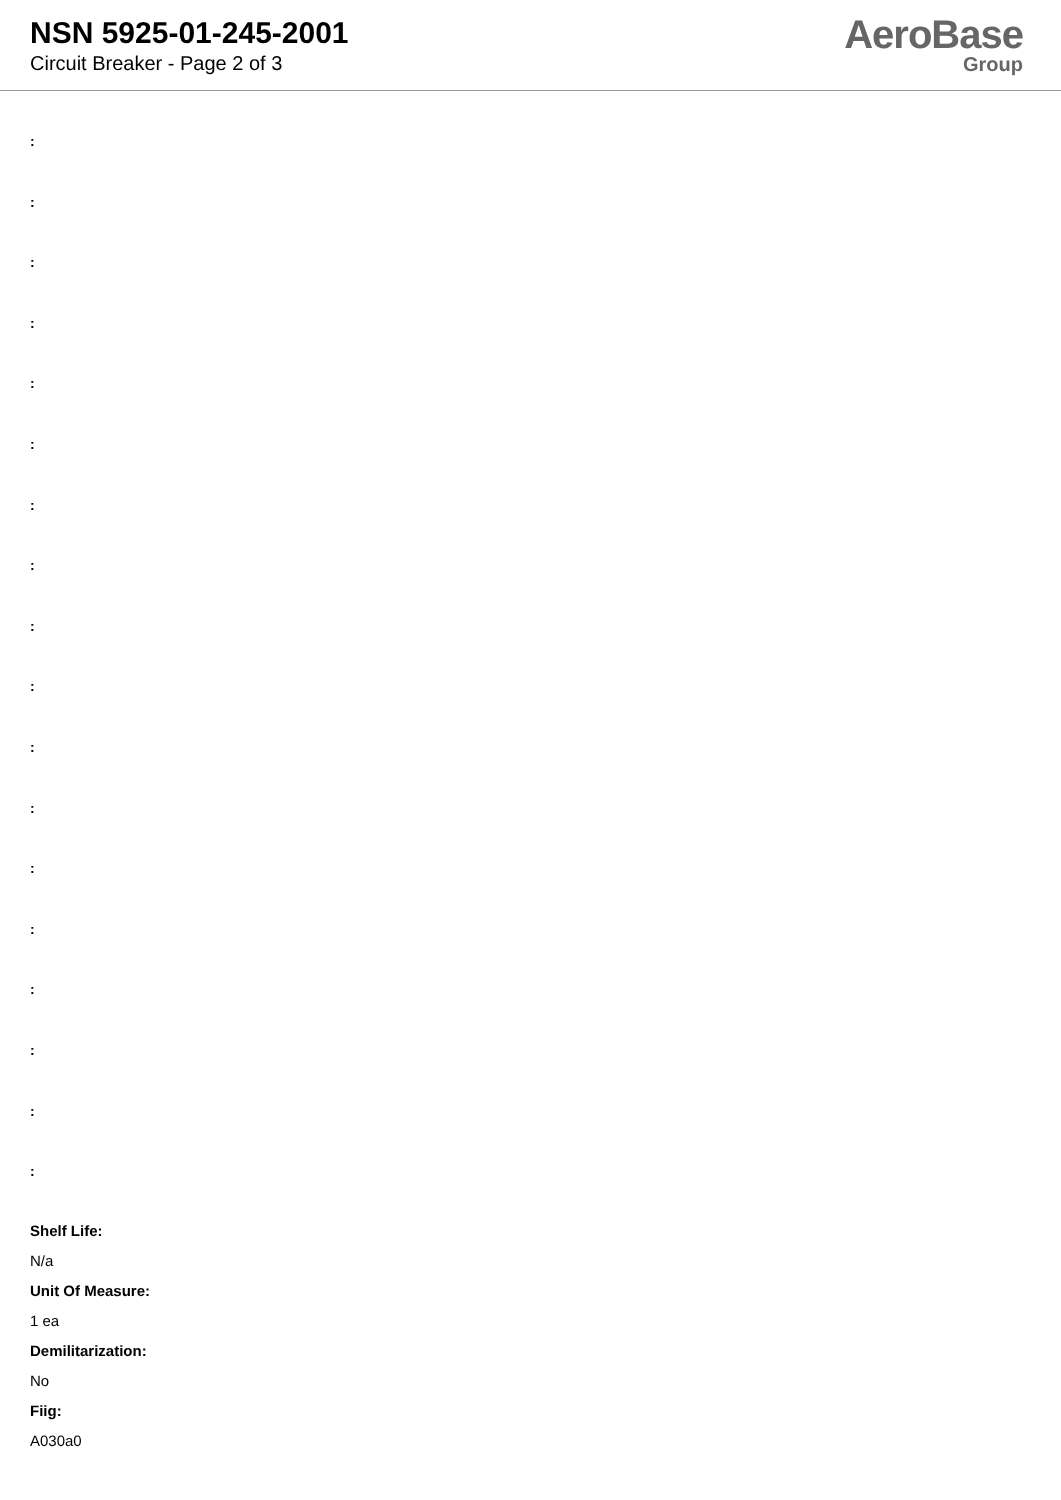NSN 5925-01-245-2001
Circuit Breaker - Page 2 of 3
AeroBase
Group
:
:
:
:
:
:
:
:
:
:
:
:
:
:
:
:
:
:
Shelf Life:
N/a
Unit Of Measure:
1 ea
Demilitarization:
No
Fiig:
A030a0